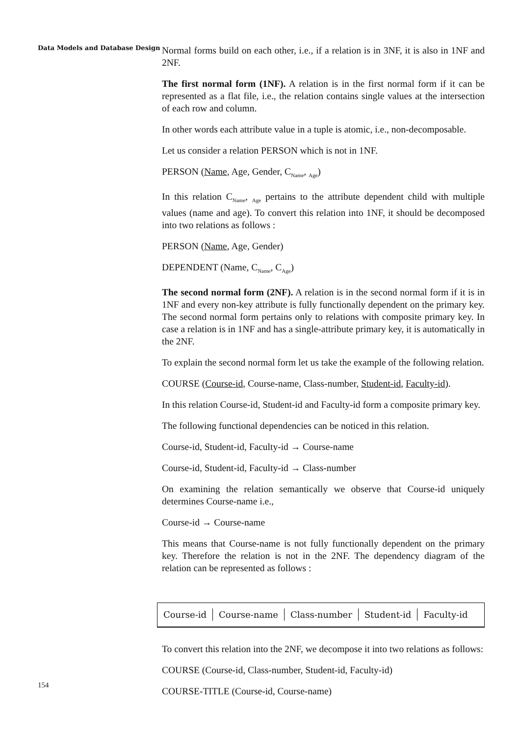Data Models and Database Design
Normal forms build on each other, i.e., if a relation is in 3NF, it is also in 1NF and 2NF.
The first normal form (1NF). A relation is in the first normal form if it can be represented as a flat file, i.e., the relation contains single values at the intersection of each row and column.
In other words each attribute value in a tuple is atomic, i.e., non-decomposable.
Let us consider a relation PERSON which is not in 1NF.
PERSON (Name, Age, Gender, C<sub>Name</sub>, <sub>Age</sub>)
In this relation C<sub>Name</sub>, <sub>Age</sub> pertains to the attribute dependent child with multiple values (name and age). To convert this relation into 1NF, it should be decomposed into two relations as follows :
PERSON (Name, Age, Gender)
DEPENDENT (Name, C<sub>Name</sub>, C<sub>Age</sub>)
The second normal form (2NF). A relation is in the second normal form if it is in 1NF and every non-key attribute is fully functionally dependent on the primary key. The second normal form pertains only to relations with composite primary key. In case a relation is in 1NF and has a single-attribute primary key, it is automatically in the 2NF.
To explain the second normal form let us take the example of the following relation.
COURSE (Course-id, Course-name, Class-number, Student-id, Faculty-id).
In this relation Course-id, Student-id and Faculty-id form a composite primary key.
The following functional dependencies can be noticed in this relation.
Course-id, Student-id, Faculty-id → Course-name
Course-id, Student-id, Faculty-id → Class-number
On examining the relation semantically we observe that Course-id uniquely determines Course-name i.e.,
Course-id → Course-name
This means that Course-name is not fully functionally dependent on the primary key. Therefore the relation is not in the 2NF. The dependency diagram of the relation can be represented as follows :
Course-id Course-name Class-number Student-id Faculty-id
To convert this relation into the 2NF, we decompose it into two relations as follows:
COURSE (Course-id, Class-number, Student-id, Faculty-id)
COURSE-TITLE (Course-id, Course-name)
154